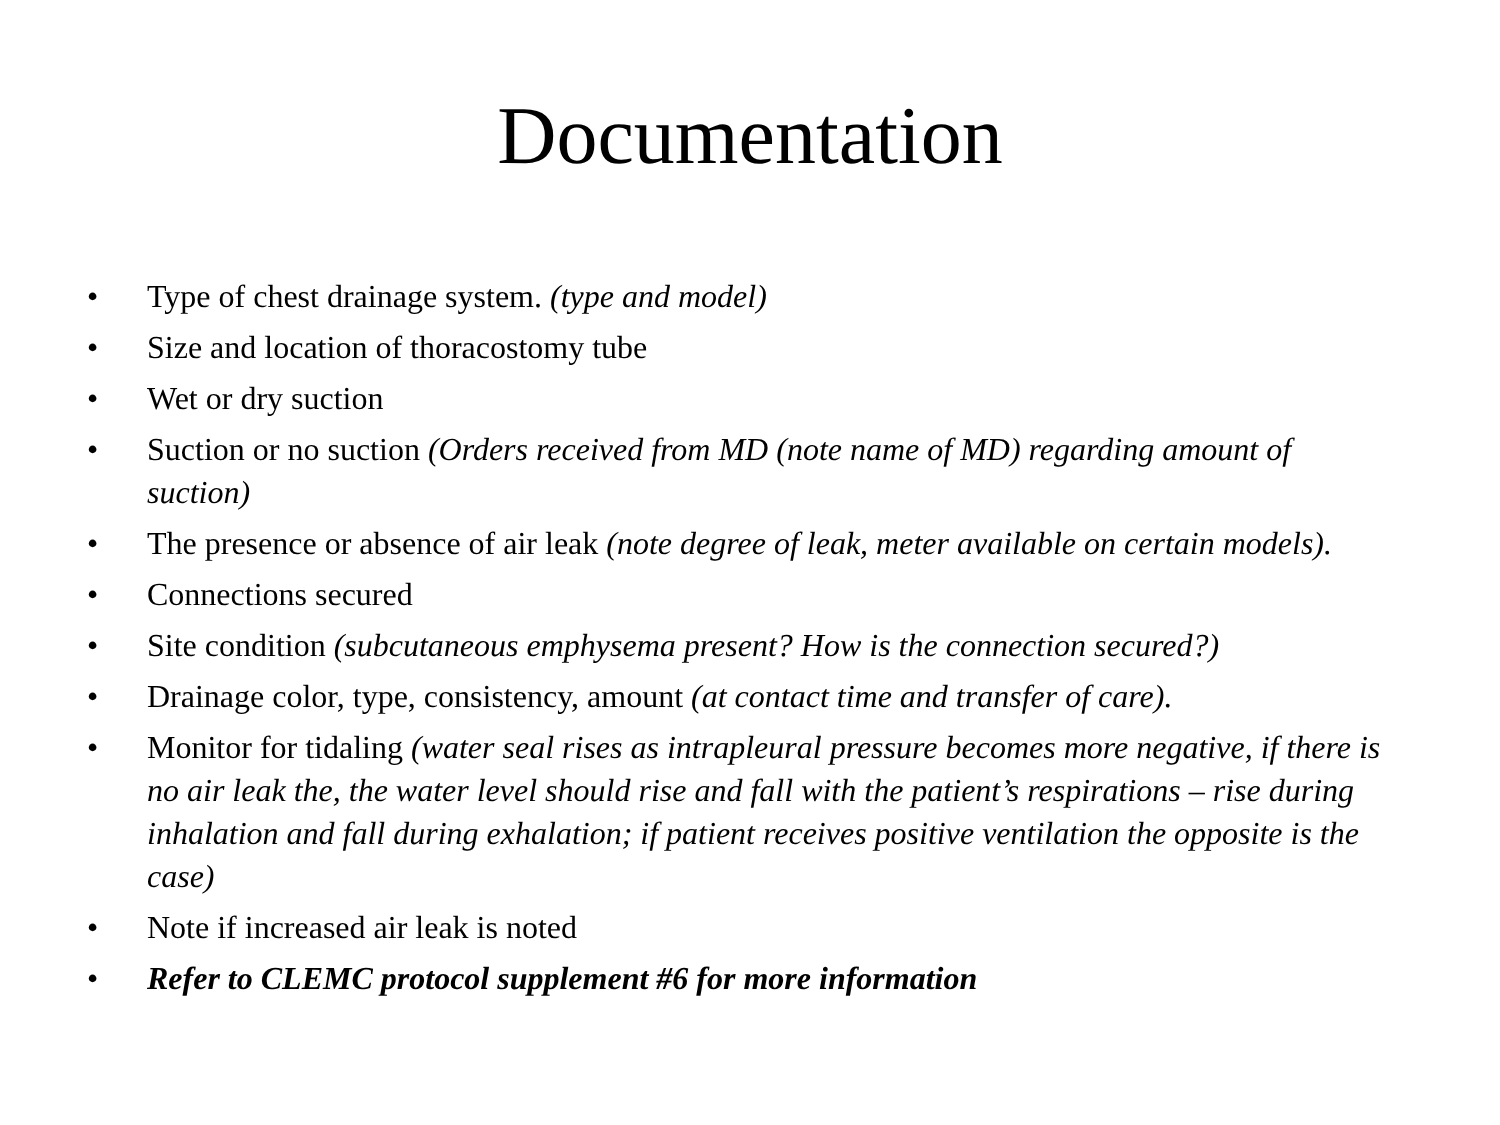Documentation
• Type of chest drainage system. (type and model)
• Size and location of thoracostomy tube
• Wet or dry suction
• Suction or no suction (Orders received from MD (note name of MD) regarding amount of suction)
• The presence or absence of air leak (note degree of leak, meter available on certain models).
• Connections secured
• Site condition (subcutaneous emphysema present? How is the connection secured?)
• Drainage color, type, consistency, amount (at contact time and transfer of care).
• Monitor for tidaling (water seal rises as intrapleural pressure becomes more negative, if there is no air leak the, the water level should rise and fall with the patient’s respirations – rise during inhalation and fall during exhalation; if patient receives positive ventilation the opposite is the case)
• Note if increased air leak is noted
• Refer to CLEMC protocol supplement #6 for more information